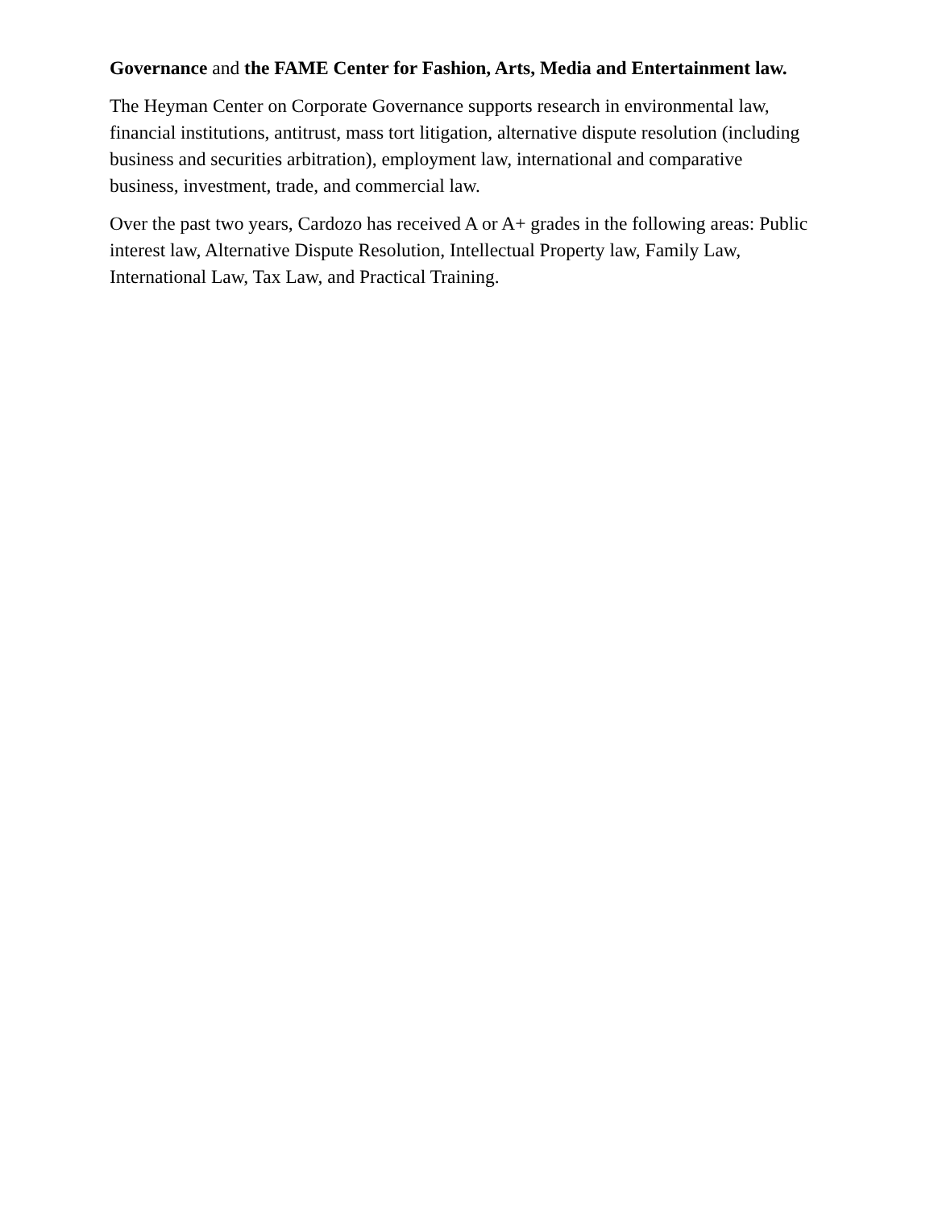Governance and the FAME Center for Fashion, Arts, Media and Entertainment law.
The Heyman Center on Corporate Governance supports research in environmental law, financial institutions, antitrust, mass tort litigation, alternative dispute resolution (including business and securities arbitration), employment law, international and comparative business, investment, trade, and commercial law.
Over the past two years, Cardozo has received A or A+ grades in the following areas: Public interest law, Alternative Dispute Resolution, Intellectual Property law, Family Law, International Law, Tax Law, and Practical Training.